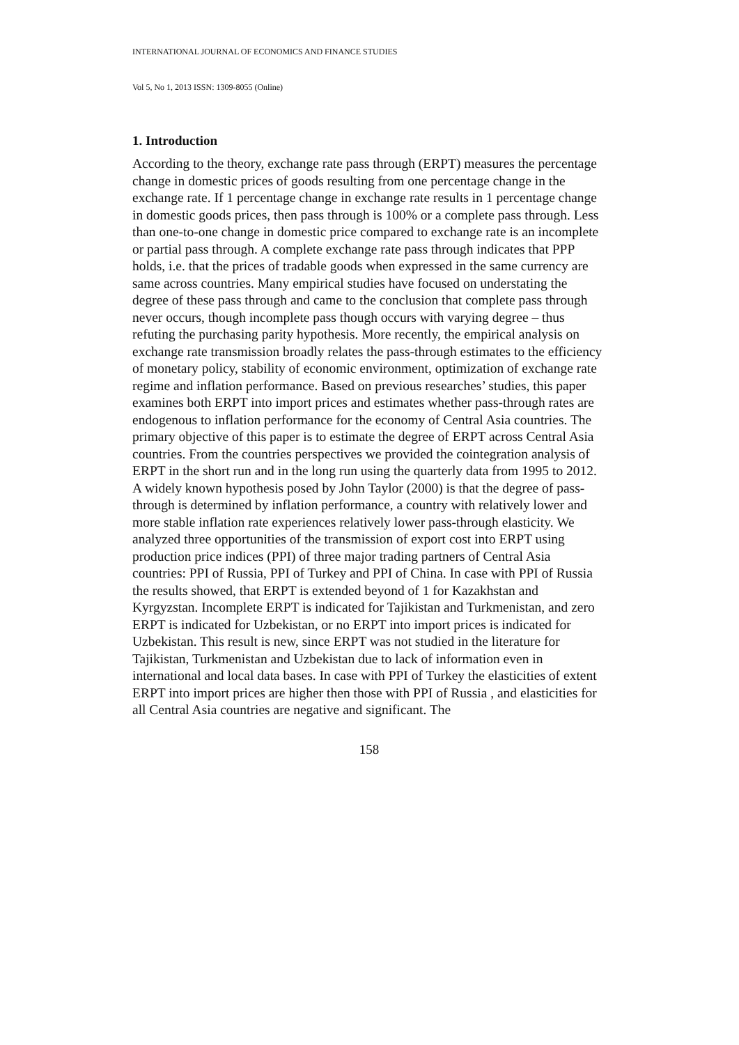INTERNATIONAL JOURNAL OF ECONOMICS AND FINANCE STUDIES
Vol 5, No 1, 2013 ISSN: 1309-8055 (Online)
1. Introduction
According to the theory, exchange rate pass through (ERPT) measures the percentage change in domestic prices of goods resulting from one percentage change in the exchange rate. If 1 percentage change in exchange rate results in 1 percentage change in domestic goods prices, then pass through is 100% or a complete pass through. Less than one-to-one change in domestic price compared to exchange rate is an incomplete or partial pass through. A complete exchange rate pass through indicates that PPP holds, i.e. that the prices of tradable goods when expressed in the same currency are same across countries. Many empirical studies have focused on understating the degree of these pass through and came to the conclusion that complete pass through never occurs, though incomplete pass though occurs with varying degree – thus refuting the purchasing parity hypothesis. More recently, the empirical analysis on exchange rate transmission broadly relates the pass-through estimates to the efficiency of monetary policy, stability of economic environment, optimization of exchange rate regime and inflation performance. Based on previous researches’ studies, this paper examines both ERPT into import prices and estimates whether pass-through rates are endogenous to inflation performance for the economy of Central Asia countries. The primary objective of this paper is to estimate the degree of ERPT across Central Asia countries. From the countries perspectives we provided the cointegration analysis of ERPT in the short run and in the long run using the quarterly data from 1995 to 2012. A widely known hypothesis posed by John Taylor (2000) is that the degree of pass-through is determined by inflation performance, a country with relatively lower and more stable inflation rate experiences relatively lower pass-through elasticity. We analyzed three opportunities of the transmission of export cost into ERPT using production price indices (PPI) of three major trading partners of Central Asia countries: PPI of Russia, PPI of Turkey and PPI of China. In case with PPI of Russia the results showed, that ERPT is extended beyond of 1 for Kazakhstan and Kyrgyzstan. Incomplete ERPT is indicated for Tajikistan and Turkmenistan, and zero ERPT is indicated for Uzbekistan, or no ERPT into import prices is indicated for Uzbekistan. This result is new, since ERPT was not studied in the literature for Tajikistan, Turkmenistan and Uzbekistan due to lack of information even in international and local data bases. In case with PPI of Turkey the elasticities of extent ERPT into import prices are higher then those with PPI of Russia , and elasticities for all Central Asia countries are negative and significant. The
158